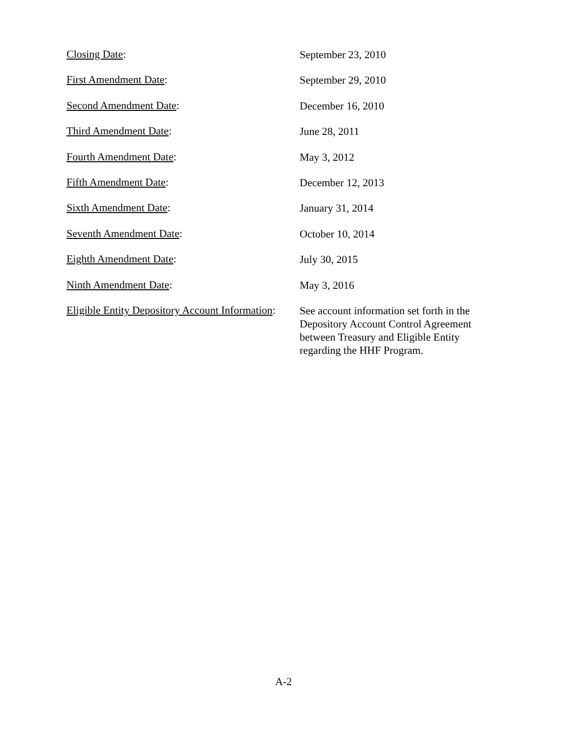Closing Date:
September 23, 2010
First Amendment Date:
September 29, 2010
Second Amendment Date:
December 16, 2010
Third Amendment Date:
June 28, 2011
Fourth Amendment Date:
May 3, 2012
Fifth Amendment Date:
December 12, 2013
Sixth Amendment Date:
January 31, 2014
Seventh Amendment Date:
October 10, 2014
Eighth Amendment Date:
July 30, 2015
Ninth Amendment Date:
May 3, 2016
Eligible Entity Depository Account Information:
See account information set forth in the Depository Account Control Agreement between Treasury and Eligible Entity regarding the HHF Program.
A-2